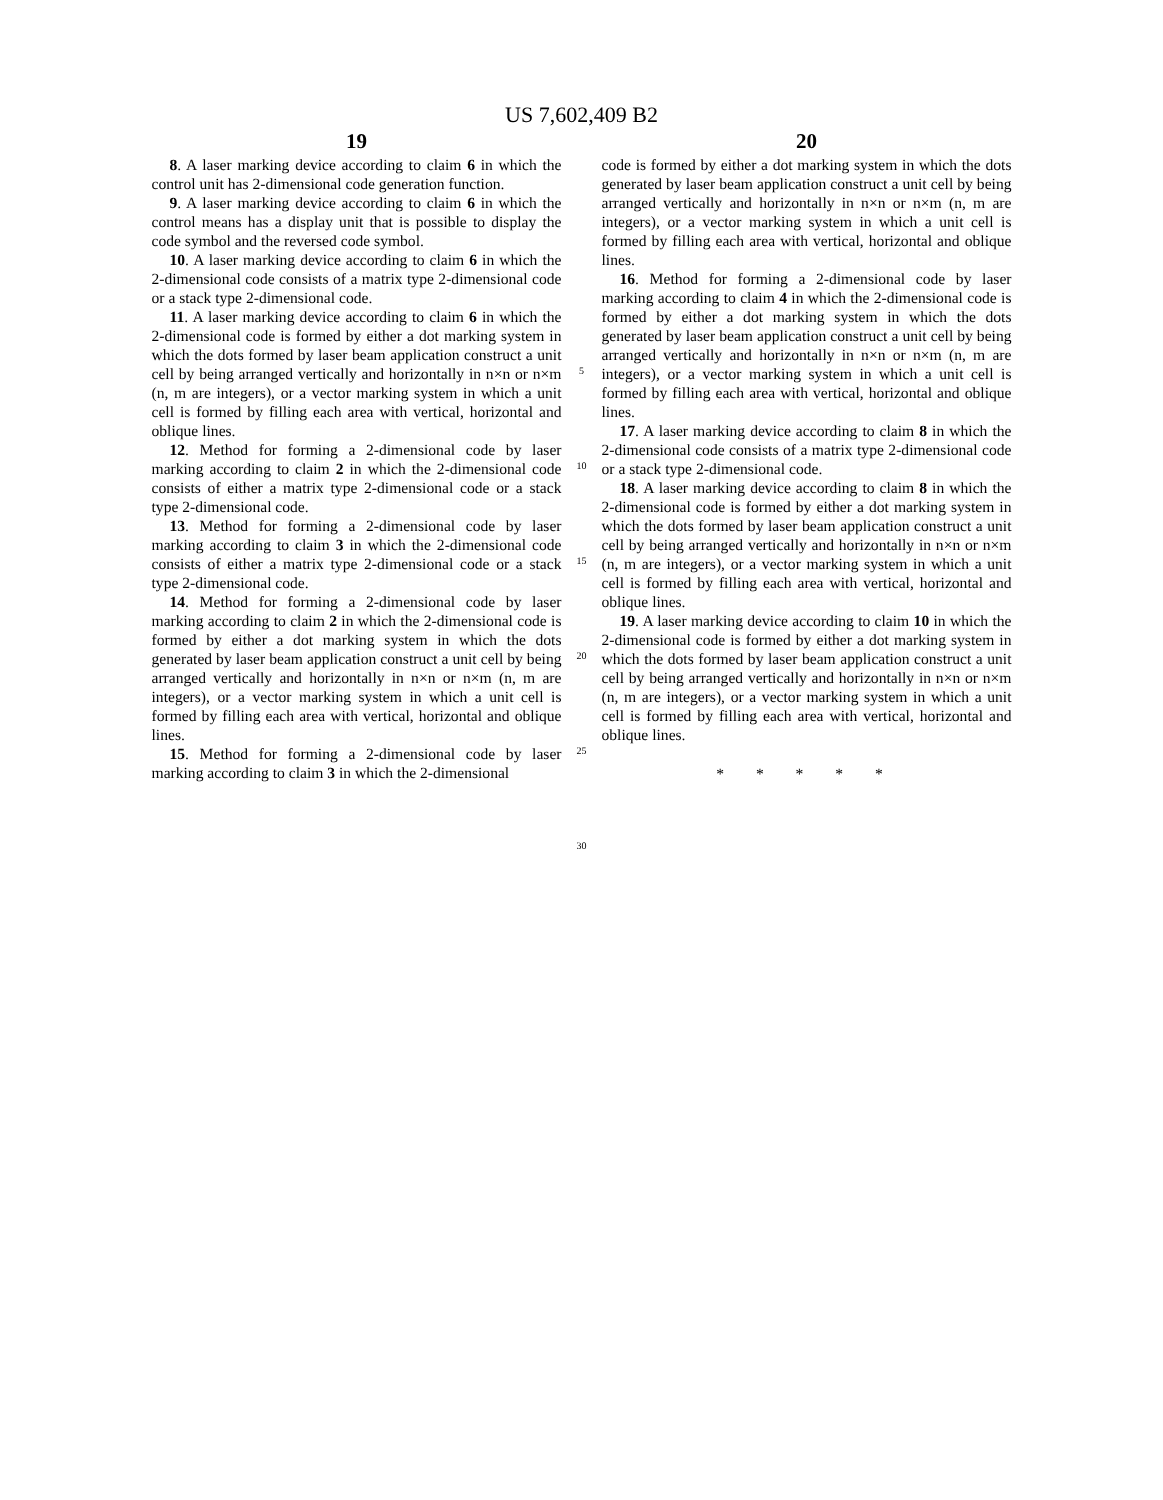US 7,602,409 B2
19
8. A laser marking device according to claim 6 in which the control unit has 2-dimensional code generation function.
9. A laser marking device according to claim 6 in which the control means has a display unit that is possible to display the code symbol and the reversed code symbol.
10. A laser marking device according to claim 6 in which the 2-dimensional code consists of a matrix type 2-dimensional code or a stack type 2-dimensional code.
11. A laser marking device according to claim 6 in which the 2-dimensional code is formed by either a dot marking system in which the dots formed by laser beam application construct a unit cell by being arranged vertically and horizontally in n×n or n×m (n, m are integers), or a vector marking system in which a unit cell is formed by filling each area with vertical, horizontal and oblique lines.
12. Method for forming a 2-dimensional code by laser marking according to claim 2 in which the 2-dimensional code consists of either a matrix type 2-dimensional code or a stack type 2-dimensional code.
13. Method for forming a 2-dimensional code by laser marking according to claim 3 in which the 2-dimensional code consists of either a matrix type 2-dimensional code or a stack type 2-dimensional code.
14. Method for forming a 2-dimensional code by laser marking according to claim 2 in which the 2-dimensional code is formed by either a dot marking system in which the dots generated by laser beam application construct a unit cell by being arranged vertically and horizontally in n×n or n×m (n, m are integers), or a vector marking system in which a unit cell is formed by filling each area with vertical, horizontal and oblique lines.
15. Method for forming a 2-dimensional code by laser marking according to claim 3 in which the 2-dimensional
5
10
15
20
25
30
20
code is formed by either a dot marking system in which the dots generated by laser beam application construct a unit cell by being arranged vertically and horizontally in n×n or n×m (n, m are integers), or a vector marking system in which a unit cell is formed by filling each area with vertical, horizontal and oblique lines.
16. Method for forming a 2-dimensional code by laser marking according to claim 4 in which the 2-dimensional code is formed by either a dot marking system in which the dots generated by laser beam application construct a unit cell by being arranged vertically and horizontally in n×n or n×m (n, m are integers), or a vector marking system in which a unit cell is formed by filling each area with vertical, horizontal and oblique lines.
17. A laser marking device according to claim 8 in which the 2-dimensional code consists of a matrix type 2-dimensional code or a stack type 2-dimensional code.
18. A laser marking device according to claim 8 in which the 2-dimensional code is formed by either a dot marking system in which the dots formed by laser beam application construct a unit cell by being arranged vertically and horizontally in n×n or n×m (n, m are integers), or a vector marking system in which a unit cell is formed by filling each area with vertical, horizontal and oblique lines.
19. A laser marking device according to claim 10 in which the 2-dimensional code is formed by either a dot marking system in which the dots formed by laser beam application construct a unit cell by being arranged vertically and horizontally in n×n or n×m (n, m are integers), or a vector marking system in which a unit cell is formed by filling each area with vertical, horizontal and oblique lines.
* * * * *